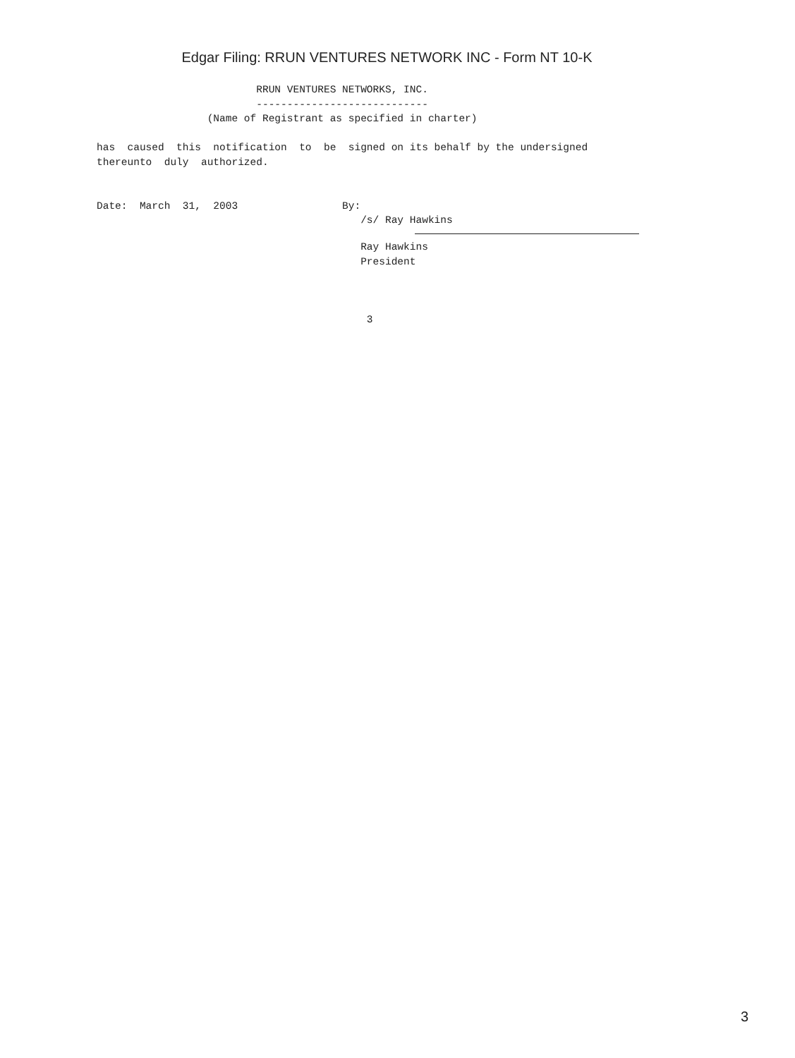Edgar Filing: RRUN VENTURES NETWORK INC - Form NT 10-K
                          RRUN VENTURES NETWORKS, INC.
                          ----------------------------
                  (Name of Registrant as specified in charter)

has  caused  this  notification  to  be  signed on its behalf by the undersigned
thereunto  duly  authorized.


Date:  March  31,  2003                 By:
                                           /s/ Ray Hawkins
                                           Ray Hawkins
                                           President



                                            3
3